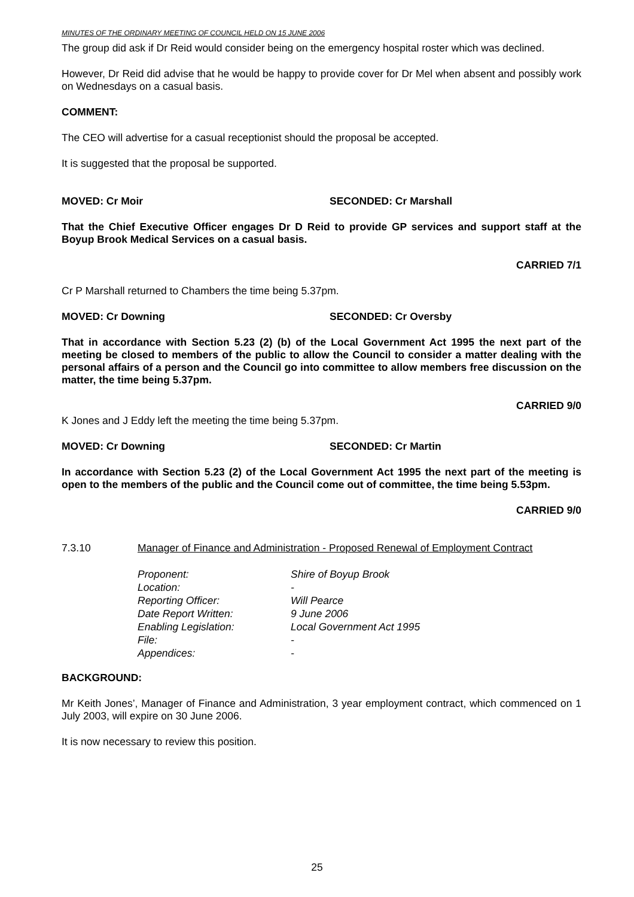MINUTES OF THE ORDINARY MEETING OF COUNCIL HELD ON 15 JUNE 2006
The group did ask if Dr Reid would consider being on the emergency hospital roster which was declined.
However, Dr Reid did advise that he would be happy to provide cover for Dr Mel when absent and possibly work on Wednesdays on a casual basis.
COMMENT:
The CEO will advertise for a casual receptionist should the proposal be accepted.
It is suggested that the proposal be supported.
MOVED: Cr Moir SECONDED: Cr Marshall
That the Chief Executive Officer engages Dr D Reid to provide GP services and support staff at the Boyup Brook Medical Services on a casual basis.
CARRIED 7/1
Cr P Marshall returned to Chambers the time being 5.37pm.
MOVED: Cr Downing SECONDED: Cr Oversby
That in accordance with Section 5.23 (2) (b) of the Local Government Act 1995 the next part of the meeting be closed to members of the public to allow the Council to consider a matter dealing with the personal affairs of a person and the Council go into committee to allow members free discussion on the matter, the time being 5.37pm.
CARRIED 9/0
K Jones and J Eddy left the meeting the time being 5.37pm.
MOVED: Cr Downing SECONDED: Cr Martin
In accordance with Section 5.23 (2) of the Local Government Act 1995 the next part of the meeting is open to the members of the public and the Council come out of committee, the time being 5.53pm.
CARRIED 9/0
7.3.10 Manager of Finance and Administration - Proposed Renewal of Employment Contract
| Proponent: | Shire of Boyup Brook |
| Location: | - |
| Reporting Officer: | Will Pearce |
| Date Report Written: | 9 June 2006 |
| Enabling Legislation: | Local Government Act 1995 |
| File: | - |
| Appendices: | - |
BACKGROUND:
Mr Keith Jones’, Manager of Finance and Administration, 3 year employment contract, which commenced on 1 July 2003, will expire on 30 June 2006.
It is now necessary to review this position.
25